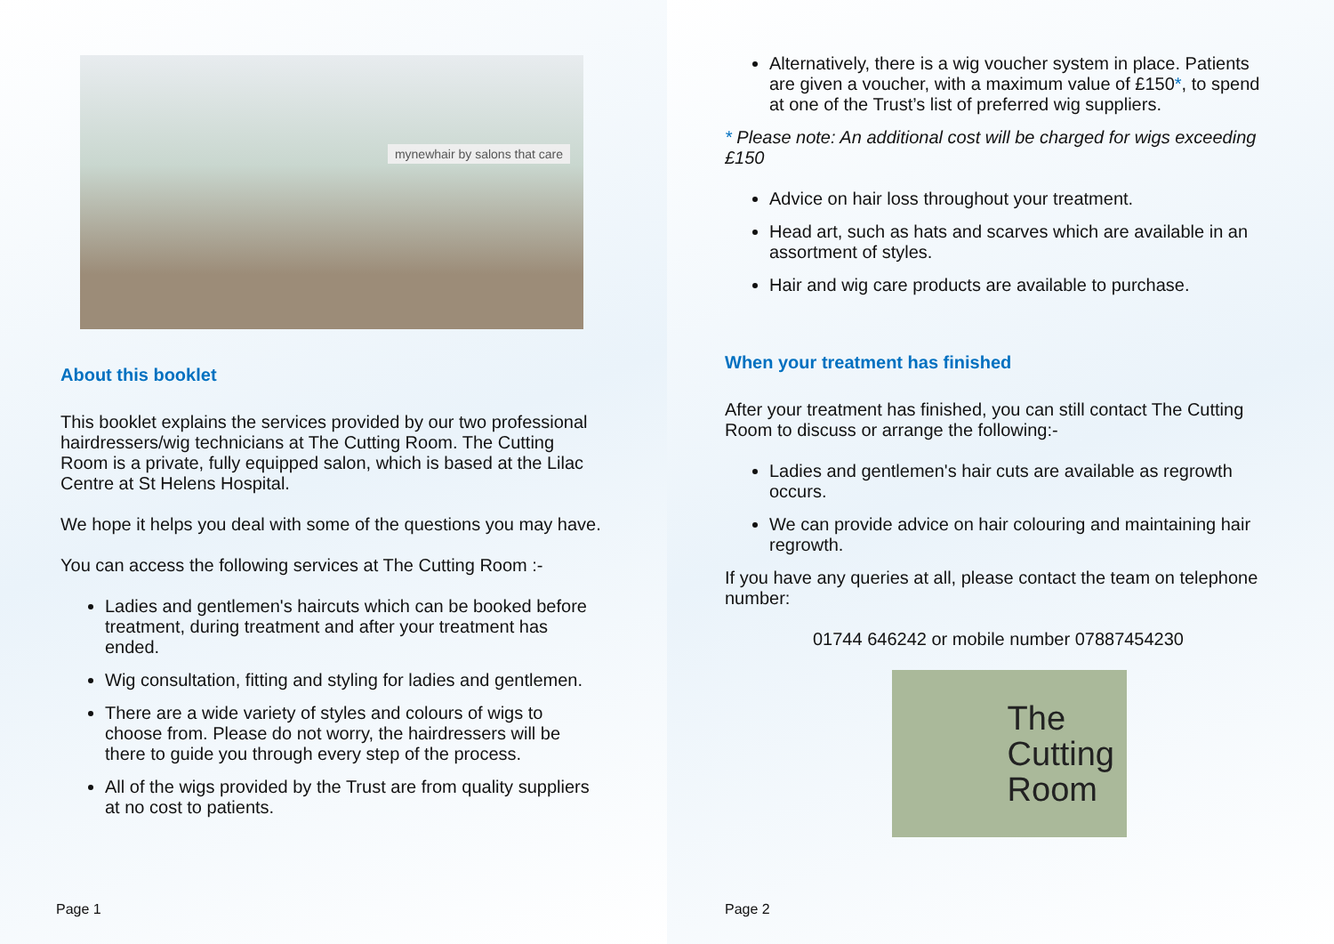mynewhair by salons that care
About this booklet
This booklet explains the services provided by our two professional hairdressers/wig technicians at The Cutting Room. The Cutting Room is a private, fully equipped salon, which is based at the Lilac Centre at St Helens Hospital.
We hope it helps you deal with some of the questions you may have.
You can access the following services at The Cutting Room :-
Ladies and gentlemen's haircuts which can be booked before treatment, during treatment and after your treatment has ended.
Wig consultation, fitting and styling for ladies and gentlemen.
There are a wide variety of styles and colours of wigs to choose from. Please do not worry, the hairdressers will be there to guide you through every step of the process.
All of the wigs provided by the Trust are from quality suppliers at no cost to patients.
Page 1
Alternatively, there is a wig voucher system in place. Patients are given a voucher, with a maximum value of £150*, to spend at one of the Trust’s list of preferred wig suppliers.
* Please note: An additional cost will be charged for wigs exceeding £150
Advice on hair loss throughout your treatment.
Head art, such as hats and scarves which are available in an assortment of styles.
Hair and wig care products are available to purchase.
When your treatment has finished
After your treatment has finished, you can still contact The Cutting Room to discuss or arrange the following:-
Ladies and gentlemen's hair cuts are available as regrowth occurs.
We can provide advice on hair colouring and maintaining hair regrowth.
If you have any queries at all, please contact the team on telephone number:
01744 646242 or mobile number 07887454230
The
Cutting
Room
Page 2